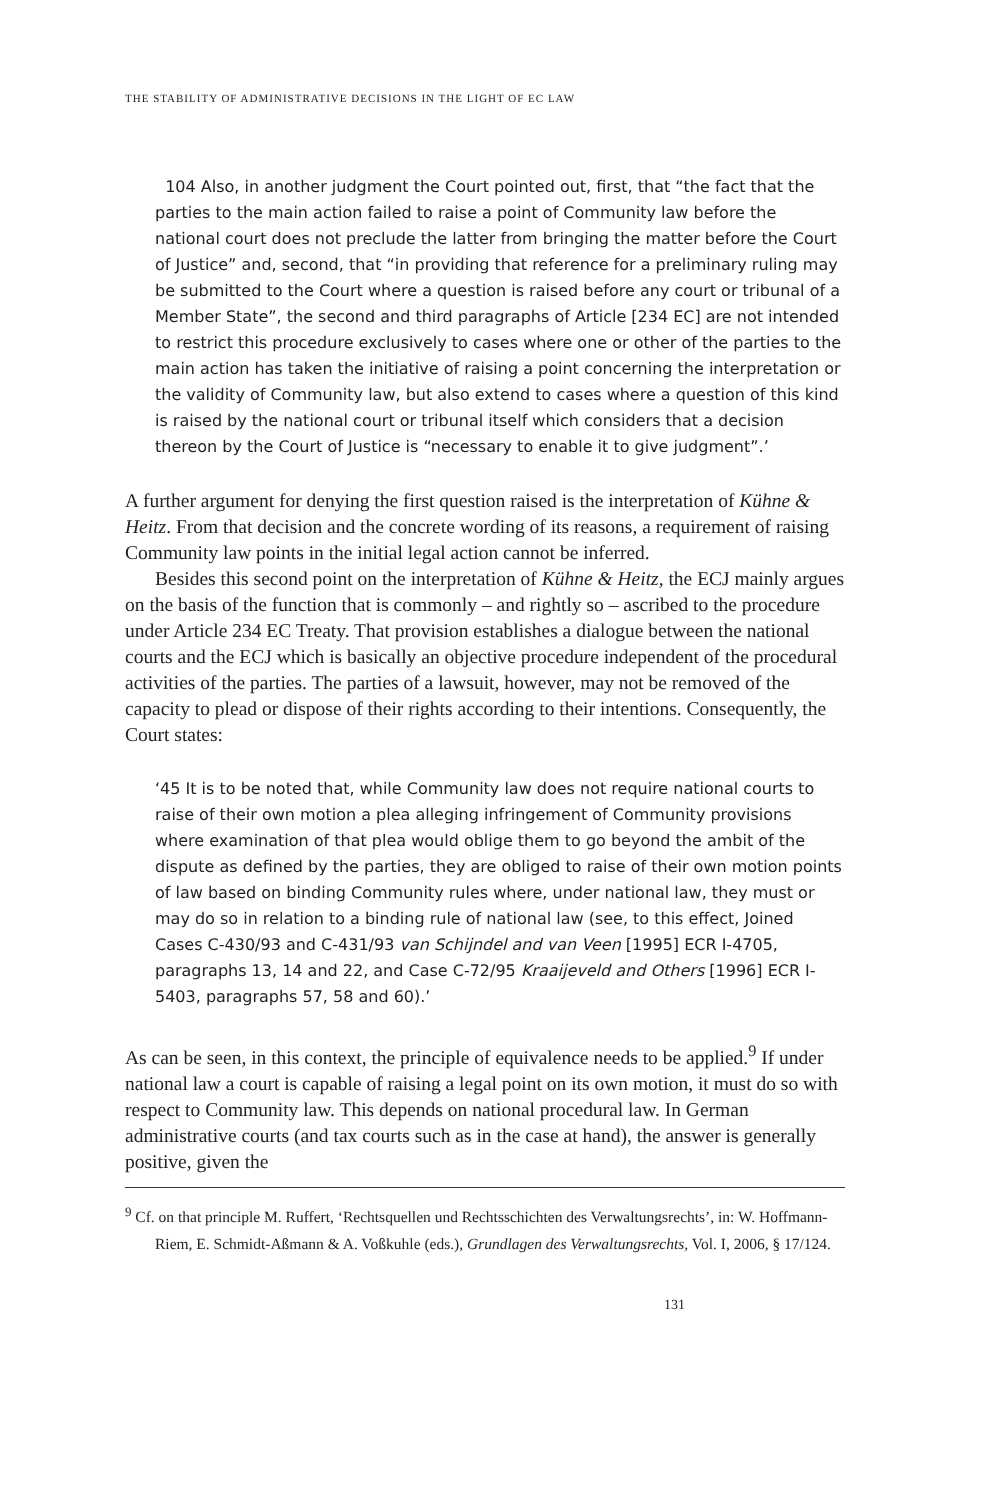THE STABILITY OF ADMINISTRATIVE DECISIONS IN THE LIGHT OF EC LAW
104 Also, in another judgment the Court pointed out, first, that “the fact that the parties to the main action failed to raise a point of Community law before the national court does not preclude the latter from bringing the matter before the Court of Justice” and, second, that “in providing that reference for a preliminary ruling may be submitted to the Court where a question is raised before any court or tribunal of a Member State”, the second and third paragraphs of Article [234 EC] are not intended to restrict this procedure exclusively to cases where one or other of the parties to the main action has taken the initiative of raising a point concerning the interpretation or the validity of Community law, but also extend to cases where a question of this kind is raised by the national court or tribunal itself which considers that a decision thereon by the Court of Justice is “necessary to enable it to give judgment”.’
A further argument for denying the first question raised is the interpretation of Kühne & Heitz. From that decision and the concrete wording of its reasons, a requirement of raising Community law points in the initial legal action cannot be inferred.
Besides this second point on the interpretation of Kühne & Heitz, the ECJ mainly argues on the basis of the function that is commonly – and rightly so – ascribed to the procedure under Article 234 EC Treaty. That provision establishes a dialogue between the national courts and the ECJ which is basically an objective procedure independent of the procedural activities of the parties. The parties of a lawsuit, however, may not be removed of the capacity to plead or dispose of their rights according to their intentions. Consequently, the Court states:
‘45 It is to be noted that, while Community law does not require national courts to raise of their own motion a plea alleging infringement of Community provisions where examination of that plea would oblige them to go beyond the ambit of the dispute as defined by the parties, they are obliged to raise of their own motion points of law based on binding Community rules where, under national law, they must or may do so in relation to a binding rule of national law (see, to this effect, Joined Cases C-430/93 and C-431/93 van Schijndel and van Veen [1995] ECR I-4705, paragraphs 13, 14 and 22, and Case C-72/95 Kraaijeveld and Others [1996] ECR I-5403, paragraphs 57, 58 and 60).’
As can be seen, in this context, the principle of equivalence needs to be applied.<sup>9</sup> If under national law a court is capable of raising a legal point on its own motion, it must do so with respect to Community law. This depends on national procedural law. In German administrative courts (and tax courts such as in the case at hand), the answer is generally positive, given the
<sup>9</sup> Cf. on that principle M. Ruffert, ‘Rechtsquellen und Rechtsschichten des Verwaltungsrechts’, in: W. Hoffmann-Riem, E. Schmidt-Aßmann & A. Voßkuhle (eds.), Grundlagen des Verwaltungsrechts, Vol. I, 2006, § 17/124.
131